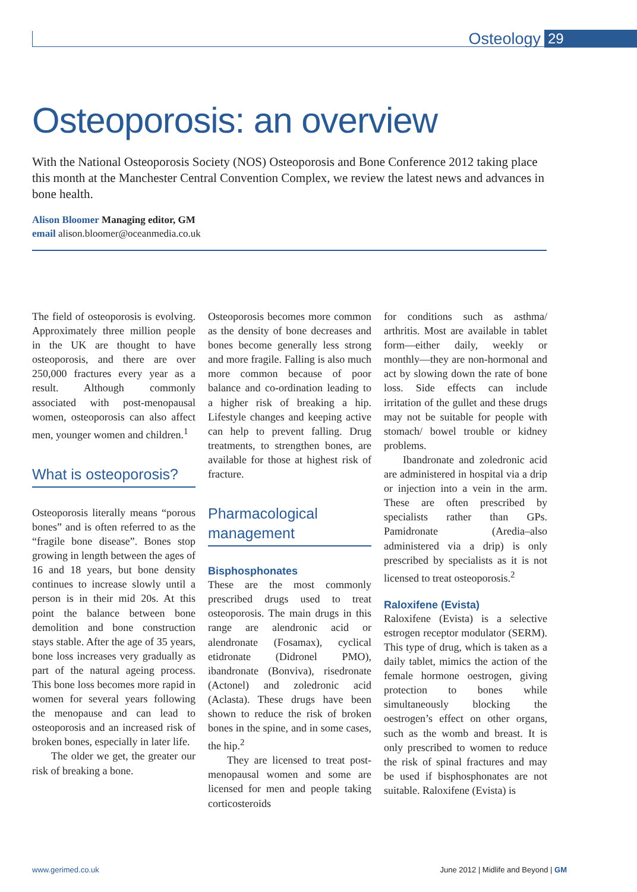Osteology 29
Osteoporosis: an overview
With the National Osteoporosis Society (NOS) Osteoporosis and Bone Conference 2012 taking place this month at the Manchester Central Convention Complex, we review the latest news and advances in bone health.
Alison Bloomer Managing editor, GM
email alison.bloomer@oceanmedia.co.uk
The field of osteoporosis is evolving. Approximately three million people in the UK are thought to have osteoporosis, and there are over 250,000 fractures every year as a result. Although commonly associated with post-menopausal women, osteoporosis can also affect men, younger women and children.<sup>1</sup>
What is osteoporosis?
Osteoporosis literally means “porous bones” and is often referred to as the “fragile bone disease”. Bones stop growing in length between the ages of 16 and 18 years, but bone density continues to increase slowly until a person is in their mid 20s. At this point the balance between bone demolition and bone construction stays stable. After the age of 35 years, bone loss increases very gradually as part of the natural ageing process. This bone loss becomes more rapid in women for several years following the menopause and can lead to osteoporosis and an increased risk of broken bones, especially in later life.
The older we get, the greater our risk of breaking a bone.
Osteoporosis becomes more common as the density of bone decreases and bones become generally less strong and more fragile. Falling is also much more common because of poor balance and co-ordination leading to a higher risk of breaking a hip. Lifestyle changes and keeping active can help to prevent falling. Drug treatments, to strengthen bones, are available for those at highest risk of fracture.
Pharmacological management
Bisphosphonates
These are the most commonly prescribed drugs used to treat osteoporosis. The main drugs in this range are alendronic acid or alendronate (Fosamax), cyclical etidronate (Didronel PMO), ibandronate (Bonviva), risedronate (Actonel) and zoledronic acid (Aclasta). These drugs have been shown to reduce the risk of broken bones in the spine, and in some cases, the hip.<sup>2</sup>
They are licensed to treat post-menopausal women and some are licensed for men and people taking corticosteroids
for conditions such as asthma/ arthritis. Most are available in tablet form—either daily, weekly or monthly—they are non-hormonal and act by slowing down the rate of bone loss. Side effects can include irritation of the gullet and these drugs may not be suitable for people with stomach/ bowel trouble or kidney problems.
Ibandronate and zoledronic acid are administered in hospital via a drip or injection into a vein in the arm. These are often prescribed by specialists rather than GPs. Pamidronate (Aredia–also administered via a drip) is only prescribed by specialists as it is not licensed to treat osteoporosis.<sup>2</sup>
Raloxifene (Evista)
Raloxifene (Evista) is a selective estrogen receptor modulator (SERM). This type of drug, which is taken as a daily tablet, mimics the action of the female hormone oestrogen, giving protection to bones while simultaneously blocking the oestrogen’s effect on other organs, such as the womb and breast. It is only prescribed to women to reduce the risk of spinal fractures and may be used if bisphosphonates are not suitable. Raloxifene (Evista) is
www.gerimed.co.uk June 2012 | Midlife and Beyond | GM